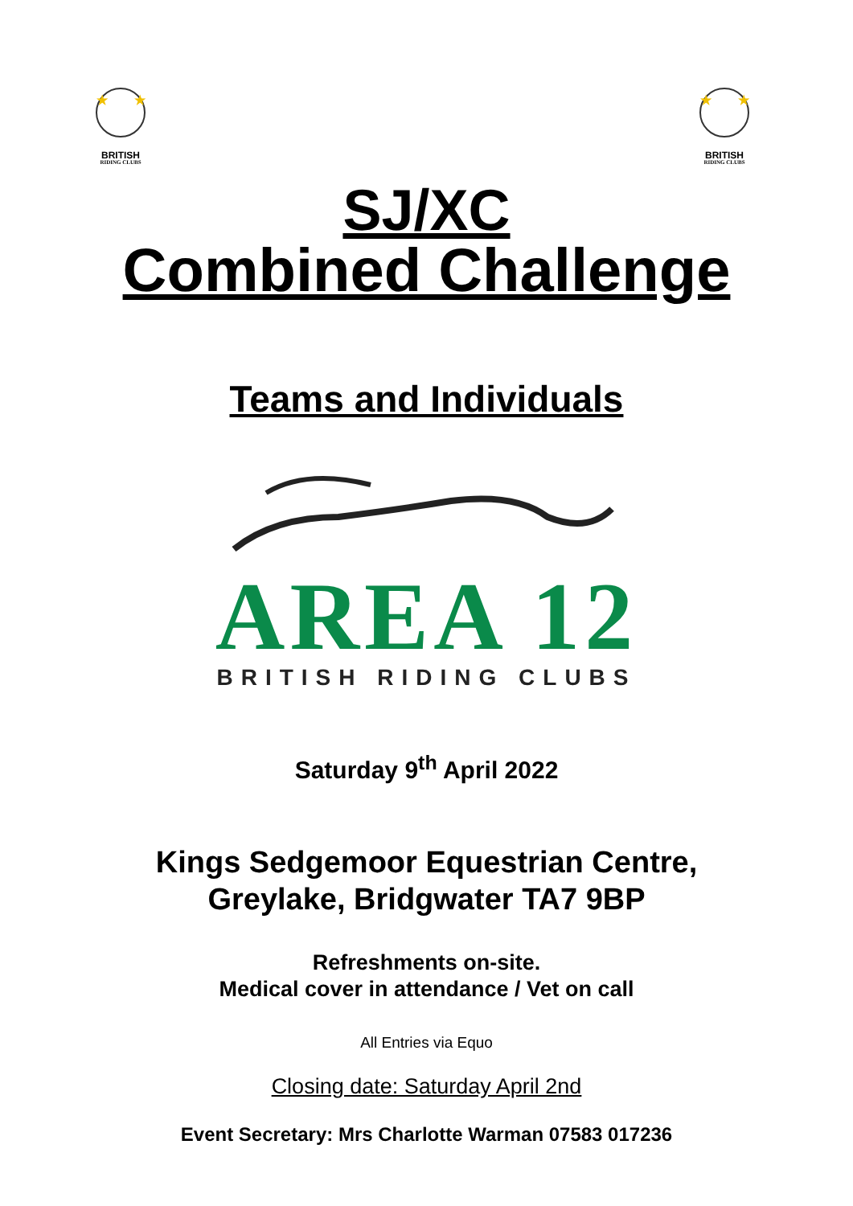★
★
BRITISH
RIDING CLUBS
★
★
BRITISH
RIDING CLUBS
SJ/XC
Combined Challenge
Teams and Individuals
AREA 12
BRITISH RIDING CLUBS
Saturday 9<sup>th</sup> April 2022
Kings Sedgemoor Equestrian Centre,
Greylake, Bridgwater TA7 9BP
Refreshments on-site.
Medical cover in attendance / Vet on call
All Entries via Equo
Closing date: Saturday April 2nd
Event Secretary: Mrs Charlotte Warman 07583 017236